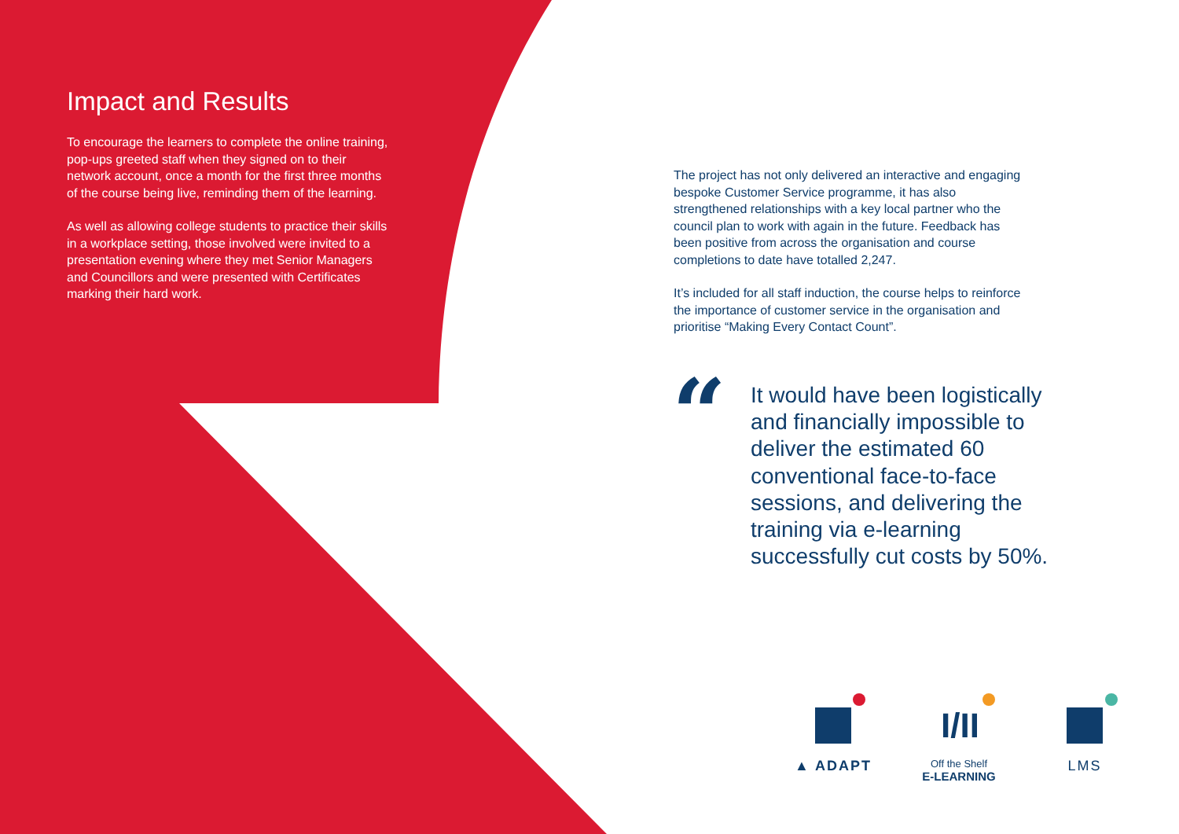Impact and Results
To encourage the learners to complete the online training, pop-ups greeted staff when they signed on to their network account, once a month for the first three months of the course being live, reminding them of the learning.
As well as allowing college students to practice their skills in a workplace setting, those involved were invited to a presentation evening where they met Senior Managers and Councillors and were presented with Certificates marking their hard work.
The project has not only delivered an interactive and engaging bespoke Customer Service programme, it has also strengthened relationships with a key local partner who the council plan to work with again in the future. Feedback has been positive from across the organisation and course completions to date have totalled 2,247.
It’s included for all staff induction, the course helps to reinforce the importance of customer service in the organisation and prioritise “Making Every Contact Count”.
“
It would have been logistically and financially impossible to deliver the estimated 60 conventional face-to-face sessions, and delivering the training via e-learning successfully cut costs by 50%.
▲ ADAPT
I/II
Off the Shelf
E-LEARNING
LMS